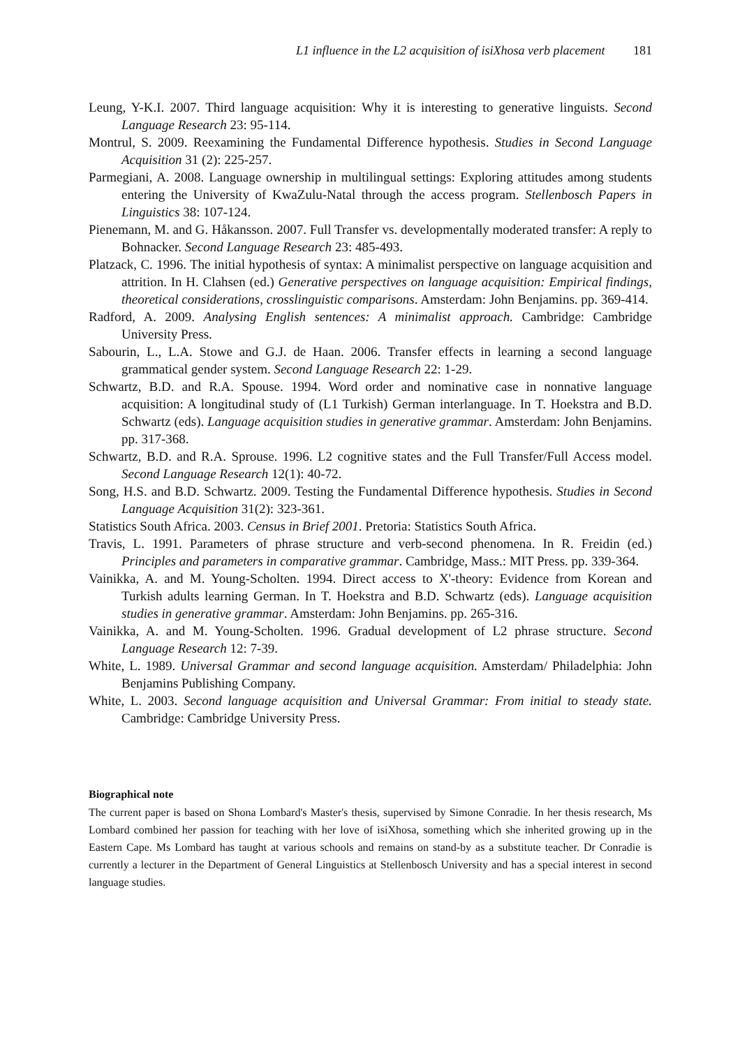L1 influence in the L2 acquisition of isiXhosa verb placement 181
Leung, Y-K.I. 2007. Third language acquisition: Why it is interesting to generative linguists. Second Language Research 23: 95-114.
Montrul, S. 2009. Reexamining the Fundamental Difference hypothesis. Studies in Second Language Acquisition 31 (2): 225-257.
Parmegiani, A. 2008. Language ownership in multilingual settings: Exploring attitudes among students entering the University of KwaZulu-Natal through the access program. Stellenbosch Papers in Linguistics 38: 107-124.
Pienemann, M. and G. Håkansson. 2007. Full Transfer vs. developmentally moderated transfer: A reply to Bohnacker. Second Language Research 23: 485-493.
Platzack, C. 1996. The initial hypothesis of syntax: A minimalist perspective on language acquisition and attrition. In H. Clahsen (ed.) Generative perspectives on language acquisition: Empirical findings, theoretical considerations, crosslinguistic comparisons. Amsterdam: John Benjamins. pp. 369-414.
Radford, A. 2009. Analysing English sentences: A minimalist approach. Cambridge: Cambridge University Press.
Sabourin, L., L.A. Stowe and G.J. de Haan. 2006. Transfer effects in learning a second language grammatical gender system. Second Language Research 22: 1-29.
Schwartz, B.D. and R.A. Spouse. 1994. Word order and nominative case in nonnative language acquisition: A longitudinal study of (L1 Turkish) German interlanguage. In T. Hoekstra and B.D. Schwartz (eds). Language acquisition studies in generative grammar. Amsterdam: John Benjamins. pp. 317-368.
Schwartz, B.D. and R.A. Sprouse. 1996. L2 cognitive states and the Full Transfer/Full Access model. Second Language Research 12(1): 40-72.
Song, H.S. and B.D. Schwartz. 2009. Testing the Fundamental Difference hypothesis. Studies in Second Language Acquisition 31(2): 323-361.
Statistics South Africa. 2003. Census in Brief 2001. Pretoria: Statistics South Africa.
Travis, L. 1991. Parameters of phrase structure and verb-second phenomena. In R. Freidin (ed.) Principles and parameters in comparative grammar. Cambridge, Mass.: MIT Press. pp. 339-364.
Vainikka, A. and M. Young-Scholten. 1994. Direct access to X'-theory: Evidence from Korean and Turkish adults learning German. In T. Hoekstra and B.D. Schwartz (eds). Language acquisition studies in generative grammar. Amsterdam: John Benjamins. pp. 265-316.
Vainikka, A. and M. Young-Scholten. 1996. Gradual development of L2 phrase structure. Second Language Research 12: 7-39.
White, L. 1989. Universal Grammar and second language acquisition. Amsterdam/ Philadelphia: John Benjamins Publishing Company.
White, L. 2003. Second language acquisition and Universal Grammar: From initial to steady state. Cambridge: Cambridge University Press.
Biographical note
The current paper is based on Shona Lombard's Master's thesis, supervised by Simone Conradie. In her thesis research, Ms Lombard combined her passion for teaching with her love of isiXhosa, something which she inherited growing up in the Eastern Cape. Ms Lombard has taught at various schools and remains on stand-by as a substitute teacher. Dr Conradie is currently a lecturer in the Department of General Linguistics at Stellenbosch University and has a special interest in second language studies.